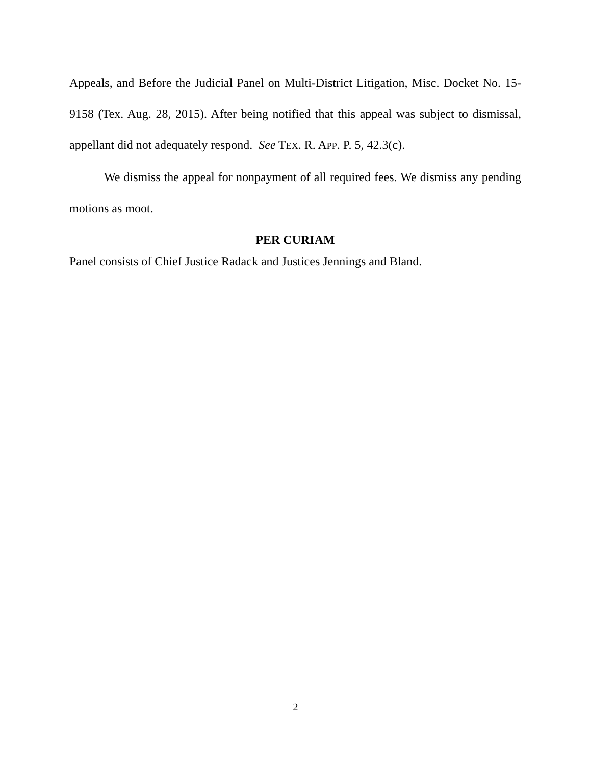Appeals, and Before the Judicial Panel on Multi-District Litigation, Misc. Docket No. 15-9158 (Tex. Aug. 28, 2015). After being notified that this appeal was subject to dismissal, appellant did not adequately respond. See TEX. R. APP. P. 5, 42.3(c).
We dismiss the appeal for nonpayment of all required fees. We dismiss any pending motions as moot.
PER CURIAM
Panel consists of Chief Justice Radack and Justices Jennings and Bland.
2